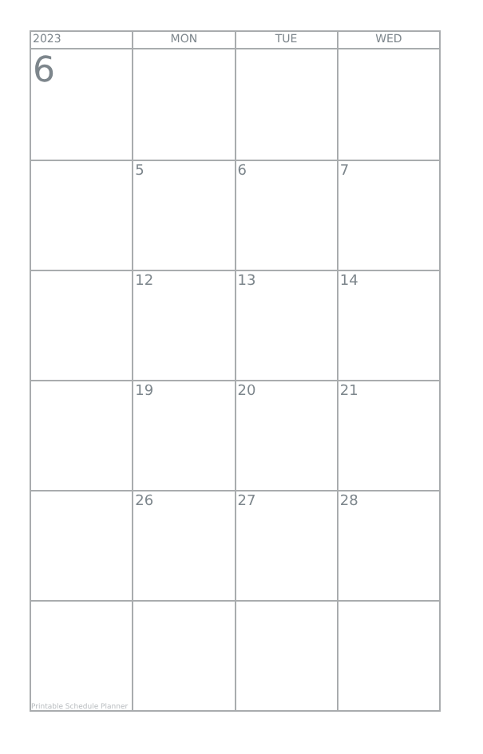| 2023 | MON | TUE | WED |
| --- | --- | --- | --- |
| 6 | | | |
| | 5 | 6 | 7 |
| | 12 | 13 | 14 |
| | 19 | 20 | 21 |
| | 26 | 27 | 28 |
| Printable Schedule Planner | | | |